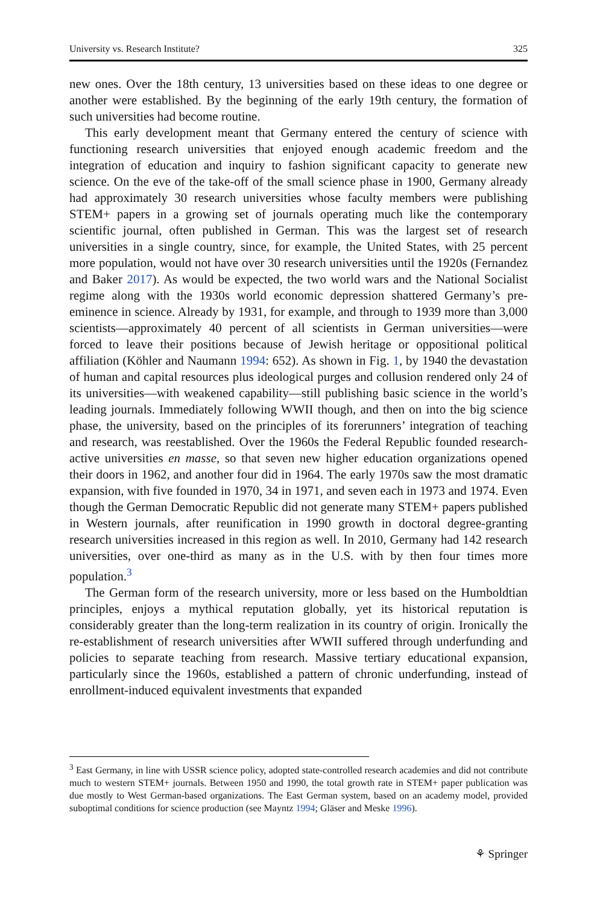University vs. Research Institute? 325
new ones. Over the 18th century, 13 universities based on these ideas to one degree or another were established. By the beginning of the early 19th century, the formation of such universities had become routine.
This early development meant that Germany entered the century of science with functioning research universities that enjoyed enough academic freedom and the integration of education and inquiry to fashion significant capacity to generate new science. On the eve of the take-off of the small science phase in 1900, Germany already had approximately 30 research universities whose faculty members were publishing STEM+ papers in a growing set of journals operating much like the contemporary scientific journal, often published in German. This was the largest set of research universities in a single country, since, for example, the United States, with 25 percent more population, would not have over 30 research universities until the 1920s (Fernandez and Baker 2017). As would be expected, the two world wars and the National Socialist regime along with the 1930s world economic depression shattered Germany’s pre-eminence in science. Already by 1931, for example, and through to 1939 more than 3,000 scientists—approximately 40 percent of all scientists in German universities—were forced to leave their positions because of Jewish heritage or oppositional political affiliation (Köhler and Naumann 1994: 652). As shown in Fig. 1, by 1940 the devastation of human and capital resources plus ideological purges and collusion rendered only 24 of its universities—with weakened capability—still publishing basic science in the world’s leading journals. Immediately following WWII though, and then on into the big science phase, the university, based on the principles of its forerunners’ integration of teaching and research, was reestablished. Over the 1960s the Federal Republic founded research-active universities en masse, so that seven new higher education organizations opened their doors in 1962, and another four did in 1964. The early 1970s saw the most dramatic expansion, with five founded in 1970, 34 in 1971, and seven each in 1973 and 1974. Even though the German Democratic Republic did not generate many STEM+ papers published in Western journals, after reunification in 1990 growth in doctoral degree-granting research universities increased in this region as well. In 2010, Germany had 142 research universities, over one-third as many as in the U.S. with by then four times more population.<sup>3</sup>
The German form of the research university, more or less based on the Humboldtian principles, enjoys a mythical reputation globally, yet its historical reputation is considerably greater than the long-term realization in its country of origin. Ironically the re-establishment of research universities after WWII suffered through underfunding and policies to separate teaching from research. Massive tertiary educational expansion, particularly since the 1960s, established a pattern of chronic underfunding, instead of enrollment-induced equivalent investments that expanded
<sup>3</sup> East Germany, in line with USSR science policy, adopted state-controlled research academies and did not contribute much to western STEM+ journals. Between 1950 and 1990, the total growth rate in STEM+ paper publication was due mostly to West German-based organizations. The East German system, based on an academy model, provided suboptimal conditions for science production (see Mayntz 1994; Gläser and Meske 1996).
⚘ Springer